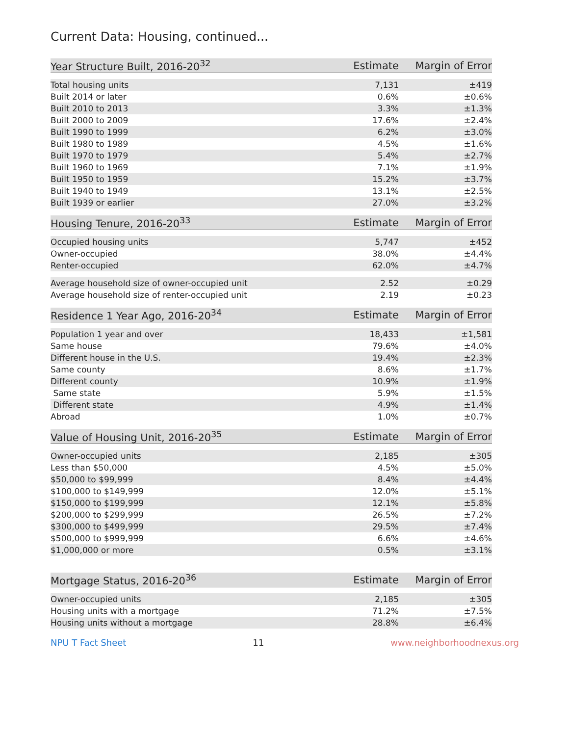Current Data: Housing, continued...
| Year Structure Built, 2016-20<sup>32</sup> | Estimate | Margin of Error |
| --- | --- | --- |
| Total housing units | 7,131 | ±419 |
| Built 2014 or later | 0.6% | ±0.6% |
| Built 2010 to 2013 | 3.3% | ±1.3% |
| Built 2000 to 2009 | 17.6% | ±2.4% |
| Built 1990 to 1999 | 6.2% | ±3.0% |
| Built 1980 to 1989 | 4.5% | ±1.6% |
| Built 1970 to 1979 | 5.4% | ±2.7% |
| Built 1960 to 1969 | 7.1% | ±1.9% |
| Built 1950 to 1959 | 15.2% | ±3.7% |
| Built 1940 to 1949 | 13.1% | ±2.5% |
| Built 1939 or earlier | 27.0% | ±3.2% |
| Housing Tenure, 2016-20<sup>33</sup> | Estimate | Margin of Error |
| --- | --- | --- |
| Occupied housing units | 5,747 | ±452 |
| Owner-occupied | 38.0% | ±4.4% |
| Renter-occupied | 62.0% | ±4.7% |
| Average household size of owner-occupied unit | 2.52 | ±0.29 |
| Average household size of renter-occupied unit | 2.19 | ±0.23 |
| Residence 1 Year Ago, 2016-20<sup>34</sup> | Estimate | Margin of Error |
| --- | --- | --- |
| Population 1 year and over | 18,433 | ±1,581 |
| Same house | 79.6% | ±4.0% |
| Different house in the U.S. | 19.4% | ±2.3% |
| Same county | 8.6% | ±1.7% |
| Different county | 10.9% | ±1.9% |
| Same state | 5.9% | ±1.5% |
| Different state | 4.9% | ±1.4% |
| Abroad | 1.0% | ±0.7% |
| Value of Housing Unit, 2016-20<sup>35</sup> | Estimate | Margin of Error |
| --- | --- | --- |
| Owner-occupied units | 2,185 | ±305 |
| Less than $50,000 | 4.5% | ±5.0% |
| $50,000 to $99,999 | 8.4% | ±4.4% |
| $100,000 to $149,999 | 12.0% | ±5.1% |
| $150,000 to $199,999 | 12.1% | ±5.8% |
| $200,000 to $299,999 | 26.5% | ±7.2% |
| $300,000 to $499,999 | 29.5% | ±7.4% |
| $500,000 to $999,999 | 6.6% | ±4.6% |
| $1,000,000 or more | 0.5% | ±3.1% |
| Mortgage Status, 2016-20<sup>36</sup> | Estimate | Margin of Error |
| --- | --- | --- |
| Owner-occupied units | 2,185 | ±305 |
| Housing units with a mortgage | 71.2% | ±7.5% |
| Housing units without a mortgage | 28.8% | ±6.4% |
NPU T Fact Sheet 11 www.neighborhoodnexus.org